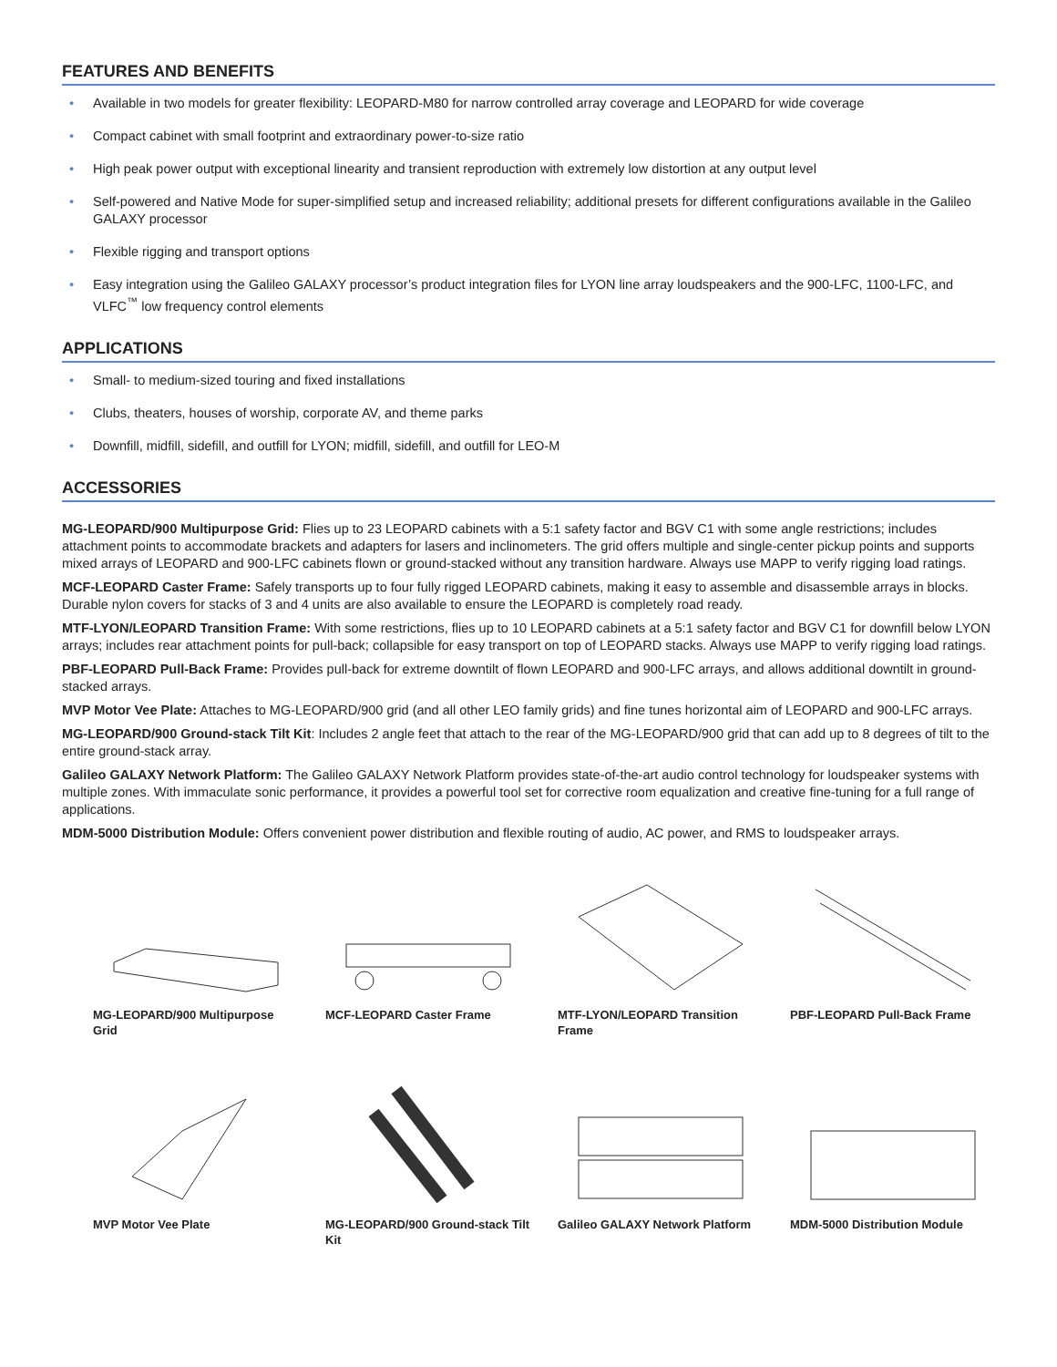FEATURES AND BENEFITS
• Available in two models for greater flexibility: LEOPARD-M80 for narrow controlled array coverage and LEOPARD for wide coverage
• Compact cabinet with small footprint and extraordinary power-to-size ratio
• High peak power output with exceptional linearity and transient reproduction with extremely low distortion at any output level
• Self-powered and Native Mode for super-simplified setup and increased reliability; additional presets for different configurations available in the Galileo GALAXY processor
• Flexible rigging and transport options
• Easy integration using the Galileo GALAXY processor’s product integration files for LYON line array loudspeakers and the 900-LFC, 1100-LFC, and VLFC<sup>™</sup> low frequency control elements
APPLICATIONS
• Small- to medium-sized touring and fixed installations
• Clubs, theaters, houses of worship, corporate AV, and theme parks
• Downfill, midfill, sidefill, and outfill for LYON; midfill, sidefill, and outfill for LEO-M
ACCESSORIES
MG-LEOPARD/900 Multipurpose Grid: Flies up to 23 LEOPARD cabinets with a 5:1 safety factor and BGV C1 with some angle restrictions; includes attachment points to accommodate brackets and adapters for lasers and inclinometers. The grid offers multiple and single-center pickup points and supports mixed arrays of LEOPARD and 900-LFC cabinets flown or ground-stacked without any transition hardware. Always use MAPP to verify rigging load ratings.
MCF-LEOPARD Caster Frame: Safely transports up to four fully rigged LEOPARD cabinets, making it easy to assemble and disassemble arrays in blocks. Durable nylon covers for stacks of 3 and 4 units are also available to ensure the LEOPARD is completely road ready.
MTF-LYON/LEOPARD Transition Frame: With some restrictions, flies up to 10 LEOPARD cabinets at a 5:1 safety factor and BGV C1 for downfill below LYON arrays; includes rear attachment points for pull-back; collapsible for easy transport on top of LEOPARD stacks. Always use MAPP to verify rigging load ratings.
PBF-LEOPARD Pull-Back Frame: Provides pull-back for extreme downtilt of flown LEOPARD and 900-LFC arrays, and allows additional downtilt in ground-stacked arrays.
MVP Motor Vee Plate: Attaches to MG-LEOPARD/900 grid (and all other LEO family grids) and fine tunes horizontal aim of LEOPARD and 900-LFC arrays.
MG-LEOPARD/900 Ground-stack Tilt Kit: Includes 2 angle feet that attach to the rear of the MG-LEOPARD/900 grid that can add up to 8 degrees of tilt to the entire ground-stack array.
Galileo GALAXY Network Platform: The Galileo GALAXY Network Platform provides state-of-the-art audio control technology for loudspeaker systems with multiple zones. With immaculate sonic performance, it provides a powerful tool set for corrective room equalization and creative fine-tuning for a full range of applications.
MDM-5000 Distribution Module: Offers convenient power distribution and flexible routing of audio, AC power, and RMS to loudspeaker arrays.
MG-LEOPARD/900 Multipurpose Grid
MCF-LEOPARD Caster Frame
MTF-LYON/LEOPARD Transition Frame
PBF-LEOPARD Pull-Back Frame
MVP Motor Vee Plate
MG-LEOPARD/900 Ground-stack Tilt Kit
Galileo GALAXY Network Platform
MDM-5000 Distribution Module